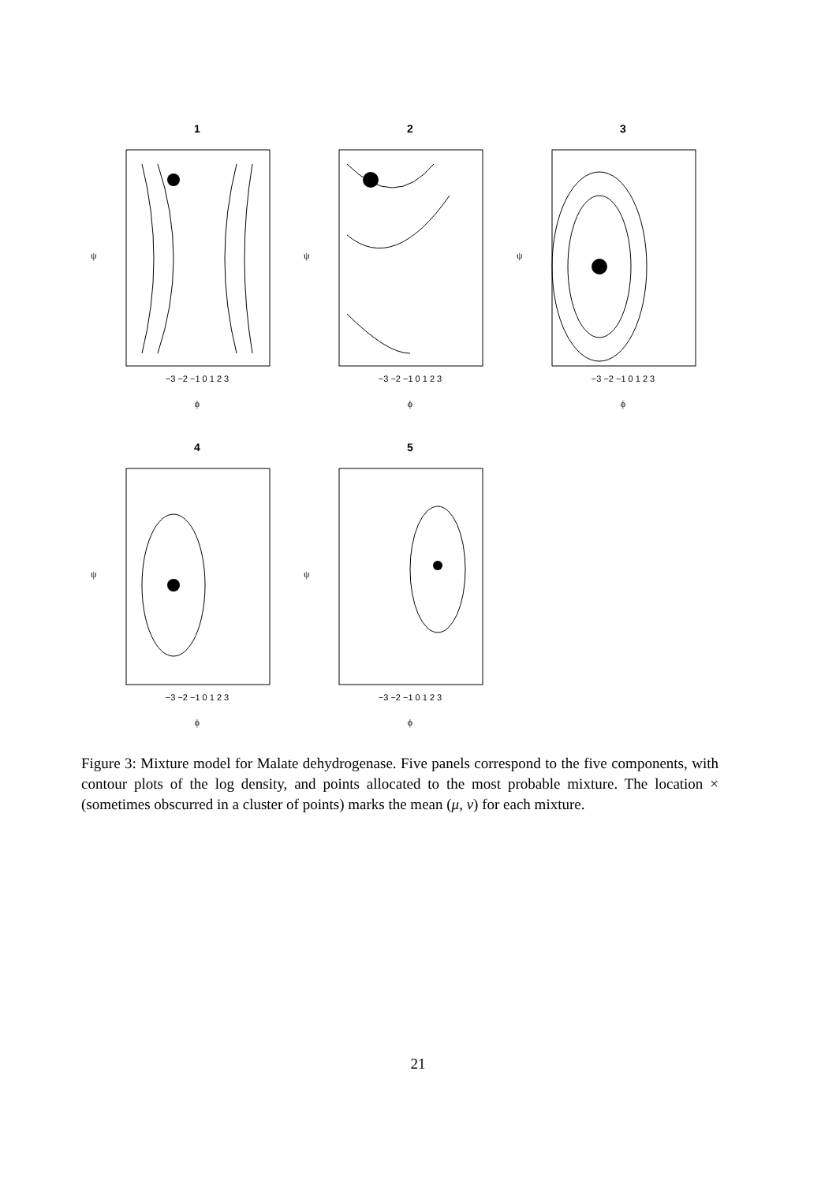1
−3 −2 −1 0 1 2 3
ϕ
ψ
2
−3 −2 −1 0 1 2 3
ϕ
ψ
3
−3 −2 −1 0 1 2 3
ϕ
ψ
4
−3 −2 −1 0 1 2 3
ϕ
ψ
5
−3 −2 −1 0 1 2 3
ϕ
ψ
Figure 3: Mixture model for Malate dehydrogenase. Five panels correspond to the five components, with contour plots of the log density, and points allocated to the most probable mixture. The location × (sometimes obscurred in a cluster of points) marks the mean (μ, ν) for each mixture.
21